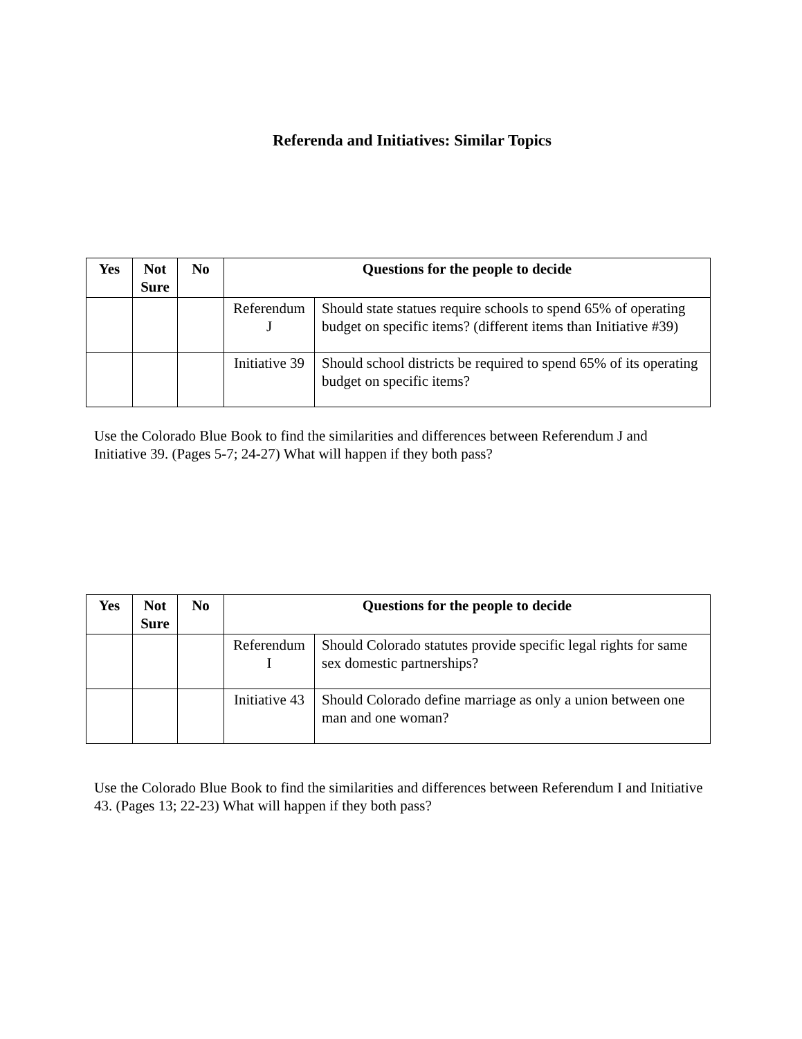Referenda and Initiatives: Similar Topics
| Yes | Not Sure | No | Questions for the people to decide | |
| --- | --- | --- | --- | --- |
| | | | Referendum J | Should state statues require schools to spend 65% of operating budget on specific items? (different items than Initiative #39) |
| | | | Initiative 39 | Should school districts be required to spend 65% of its operating budget on specific items? |
Use the Colorado Blue Book to find the similarities and differences between Referendum J and Initiative 39. (Pages 5-7; 24-27) What will happen if they both pass?
| Yes | Not Sure | No | Questions for the people to decide | |
| --- | --- | --- | --- | --- |
| | | | Referendum I | Should Colorado statutes provide specific legal rights for same sex domestic partnerships? |
| | | | Initiative 43 | Should Colorado define marriage as only a union between one man and one woman? |
Use the Colorado Blue Book to find the similarities and differences between Referendum I and Initiative 43. (Pages 13; 22-23) What will happen if they both pass?